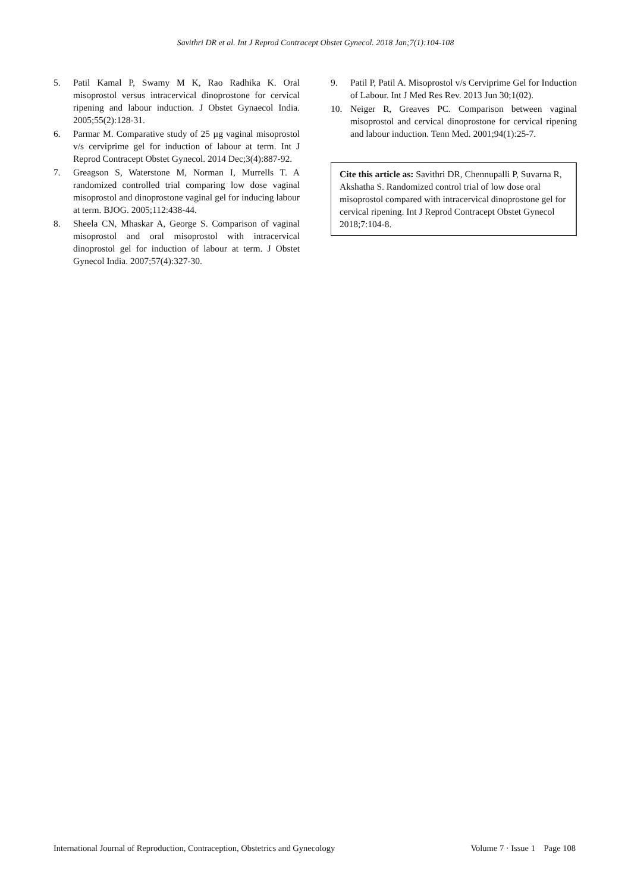Savithri DR et al. Int J Reprod Contracept Obstet Gynecol. 2018 Jan;7(1):104-108
5. Patil Kamal P, Swamy M K, Rao Radhika K. Oral misoprostol versus intracervical dinoprostone for cervical ripening and labour induction. J Obstet Gynaecol India. 2005;55(2):128-31.
6. Parmar M. Comparative study of 25 µg vaginal misoprostol v/s cerviprime gel for induction of labour at term. Int J Reprod Contracept Obstet Gynecol. 2014 Dec;3(4):887-92.
7. Greagson S, Waterstone M, Norman I, Murrells T. A randomized controlled trial comparing low dose vaginal misoprostol and dinoprostone vaginal gel for inducing labour at term. BJOG. 2005;112:438-44.
8. Sheela CN, Mhaskar A, George S. Comparison of vaginal misoprostol and oral misoprostol with intracervical dinoprostol gel for induction of labour at term. J Obstet Gynecol India. 2007;57(4):327-30.
9. Patil P, Patil A. Misoprostol v/s Cerviprime Gel for Induction of Labour. Int J Med Res Rev. 2013 Jun 30;1(02).
10. Neiger R, Greaves PC. Comparison between vaginal misoprostol and cervical dinoprostone for cervical ripening and labour induction. Tenn Med. 2001;94(1):25-7.
Cite this article as: Savithri DR, Chennupalli P, Suvarna R, Akshatha S. Randomized control trial of low dose oral misoprostol compared with intracervical dinoprostone gel for cervical ripening. Int J Reprod Contracept Obstet Gynecol 2018;7:104-8.
International Journal of Reproduction, Contraception, Obstetrics and Gynecology Volume 7 · Issue 1 Page 108